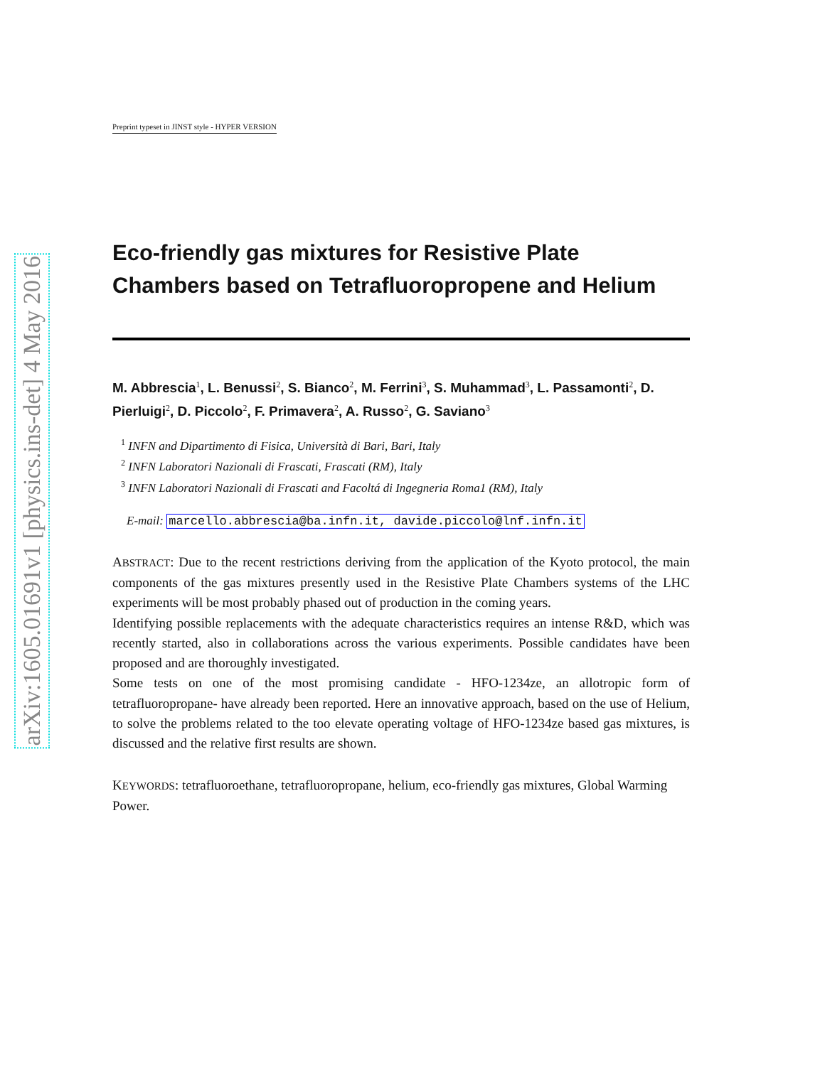arXiv:1605.01691v1 [physics.ins-det] 4 May 2016
Preprint typeset in JINST style - HYPER VERSION
Eco-friendly gas mixtures for Resistive Plate Chambers based on Tetrafluoropropene and Helium
M. Abbrescia<sup>1</sup>, L. Benussi<sup>2</sup>, S. Bianco<sup>2</sup>, M. Ferrini<sup>3</sup>, S. Muhammad<sup>3</sup>, L. Passamonti<sup>2</sup>, D. Pierluigi<sup>2</sup>, D. Piccolo<sup>2</sup>, F. Primavera<sup>2</sup>, A. Russo<sup>2</sup>, G. Saviano<sup>3</sup>
<sup>1</sup> INFN and Dipartimento di Fisica, Università di Bari, Bari, Italy
<sup>2</sup> INFN Laboratori Nazionali di Frascati, Frascati (RM), Italy
<sup>3</sup> INFN Laboratori Nazionali di Frascati and Facoltá di Ingegneria Roma1 (RM), Italy
E-mail: marcello.abbrescia@ba.infn.it, davide.piccolo@lnf.infn.it
ABSTRACT: Due to the recent restrictions deriving from the application of the Kyoto protocol, the main components of the gas mixtures presently used in the Resistive Plate Chambers systems of the LHC experiments will be most probably phased out of production in the coming years.
Identifying possible replacements with the adequate characteristics requires an intense R&D, which was recently started, also in collaborations across the various experiments. Possible candidates have been proposed and are thoroughly investigated.
Some tests on one of the most promising candidate - HFO-1234ze, an allotropic form of tetrafluoropropane- have already been reported. Here an innovative approach, based on the use of Helium, to solve the problems related to the too elevate operating voltage of HFO-1234ze based gas mixtures, is discussed and the relative first results are shown.
KEYWORDS: tetrafluoroethane, tetrafluoropropane, helium, eco-friendly gas mixtures, Global Warming Power.